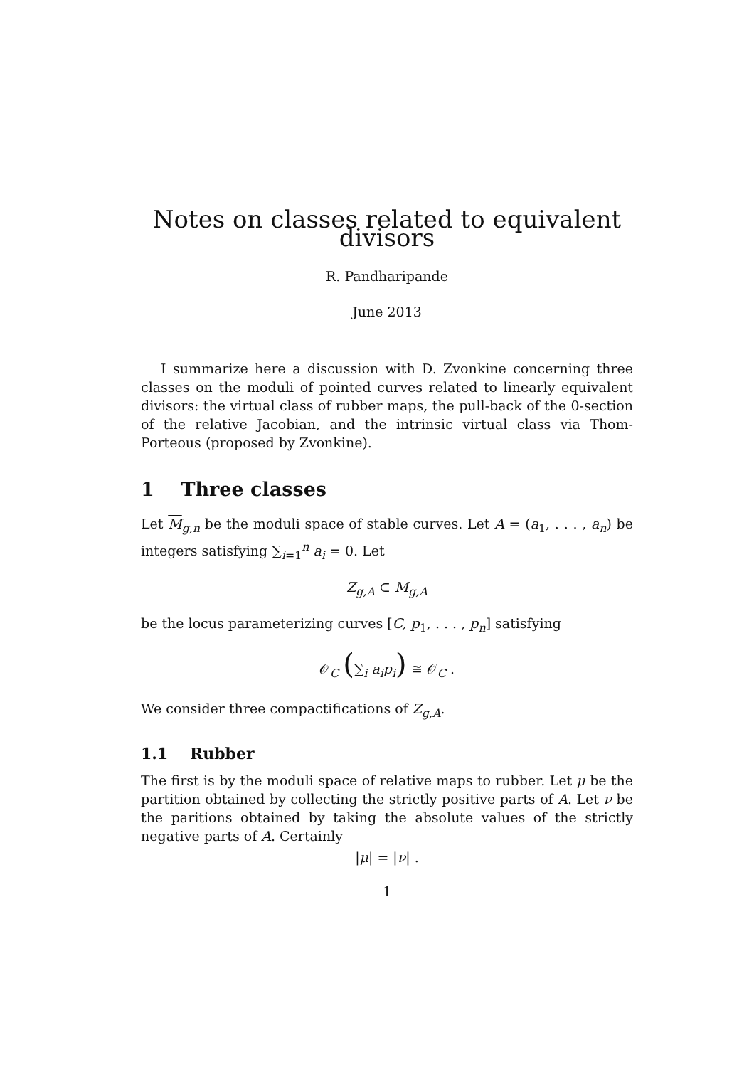Notes on classes related to equivalent divisors
R. Pandharipande
June 2013
I summarize here a discussion with D. Zvonkine concerning three classes on the moduli of pointed curves related to linearly equivalent divisors: the virtual class of rubber maps, the pull-back of the 0-section of the relative Jacobian, and the intrinsic virtual class via Thom-Porteous (proposed by Zvonkine).
1 Three classes
Let M<sub>g,n</sub> be the moduli space of stable curves. Let A = (a<sub>1</sub>, . . . , a<sub>n</sub>) be integers satisfying ∑<sub>i=1</sub><sup>n</sup> a<sub>i</sub> = 0. Let
Z<sub>g,A</sub> ⊂ M<sub>g,A</sub>
be the locus parameterizing curves [C, p<sub>1</sub>, . . . , p<sub>n</sub>] satisfying
𝒪<sub>C</sub> (∑<sub>i</sub> a<sub>i</sub>p<sub>i</sub>) ≅ 𝒪<sub>C</sub> .
We consider three compactifications of Z<sub>g,A</sub>.
1.1 Rubber
The first is by the moduli space of relative maps to rubber. Let μ be the partition obtained by collecting the strictly positive parts of A. Let ν be the paritions obtained by taking the absolute values of the strictly negative parts of A. Certainly
|μ| = |ν| .
1